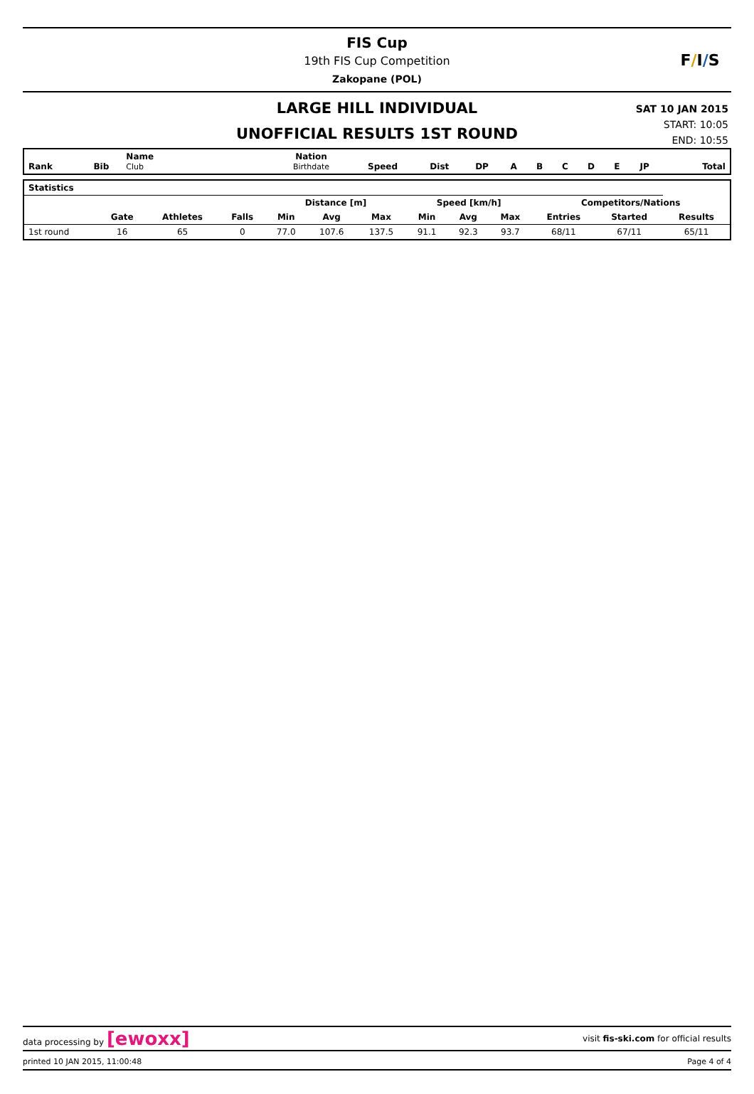FIS Cup
19th FIS Cup Competition
Zakopane (POL)
F/I/S
LARGE HILL INDIVIDUAL
UNOFFICIAL RESULTS 1ST ROUND
SAT 10 JAN 2015
START: 10:05
END: 10:55
| Rank | Bib | Name Club | Nation Birthdate | Speed | Dist | DP | A | B | C | D | E | JP | | Total |
| --- | --- | --- | --- | --- | --- | --- | --- | --- | --- | --- | --- | --- | --- | --- |
| Statistics | | | | | | | | | | | | |
| --- | --- | --- | --- | --- | --- | --- | --- | --- | --- | --- | --- | --- |
| | | | | Distance [m] | | | Speed [km/h] | | | Competitors/Nations | | |
| | Gate | Athletes | Falls | Min | Avg | Max | Min | Avg | Max | Entries | Started | Results |
| 1st round | 16 | 65 | 0 | 77.0 | 107.6 | 137.5 | 91.1 | 92.3 | 93.7 | 68/11 | 67/11 | 65/11 |
data processing by [ewoxx] visit fis-ski.com for official results
printed 10 JAN 2015, 11:00:48 Page 4 of 4